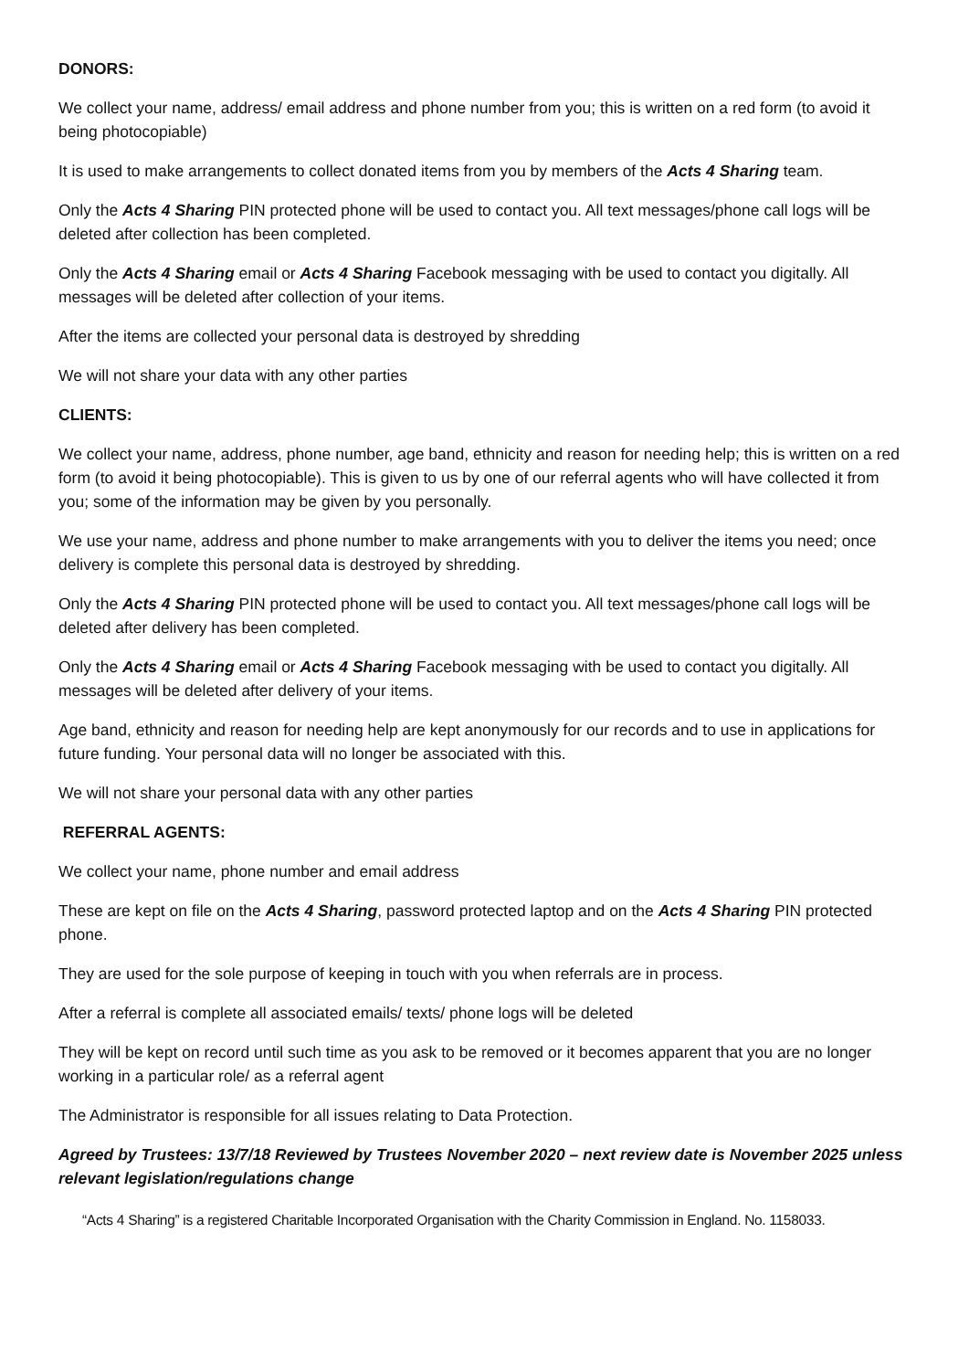DONORS:
We collect your name, address/ email address and phone number from you; this is written on a red form (to avoid it being photocopiable)
It is used to make arrangements to collect donated items from you by members of the Acts 4 Sharing team.
Only the Acts 4 Sharing PIN protected phone will be used to contact you. All text messages/phone call logs will be deleted after collection has been completed.
Only the Acts 4 Sharing email or Acts 4 Sharing Facebook messaging with be used to contact you digitally. All messages will be deleted after collection of your items.
After the items are collected your personal data is destroyed by shredding
We will not share your data with any other parties
CLIENTS:
We collect your name, address, phone number, age band, ethnicity and reason for needing help; this is written on a red form (to avoid it being photocopiable). This is given to us by one of our referral agents who will have collected it from you; some of the information may be given by you personally.
We use your name, address and phone number to make arrangements with you to deliver the items you need; once delivery is complete this personal data is destroyed by shredding.
Only the Acts 4 Sharing PIN protected phone will be used to contact you. All text messages/phone call logs will be deleted after delivery has been completed.
Only the Acts 4 Sharing email or Acts 4 Sharing Facebook messaging with be used to contact you digitally. All messages will be deleted after delivery of your items.
Age band, ethnicity and reason for needing help are kept anonymously for our records and to use in applications for future funding. Your personal data will no longer be associated with this.
We will not share your personal data with any other parties
REFERRAL AGENTS:
We collect your name, phone number and email address
These are kept on file on the Acts 4 Sharing, password protected laptop and on the Acts 4 Sharing PIN protected phone.
They are used for the sole purpose of keeping in touch with you when referrals are in process.
After a referral is complete all associated emails/ texts/ phone logs will be deleted
They will be kept on record until such time as you ask to be removed or it becomes apparent that you are no longer working in a particular role/ as a referral agent
The Administrator is responsible for all issues relating to Data Protection.
Agreed by Trustees: 13/7/18 Reviewed by Trustees November 2020 – next review date is November 2025 unless relevant legislation/regulations change
“Acts 4 Sharing” is a registered Charitable Incorporated Organisation with the Charity Commission in England. No. 1158033.